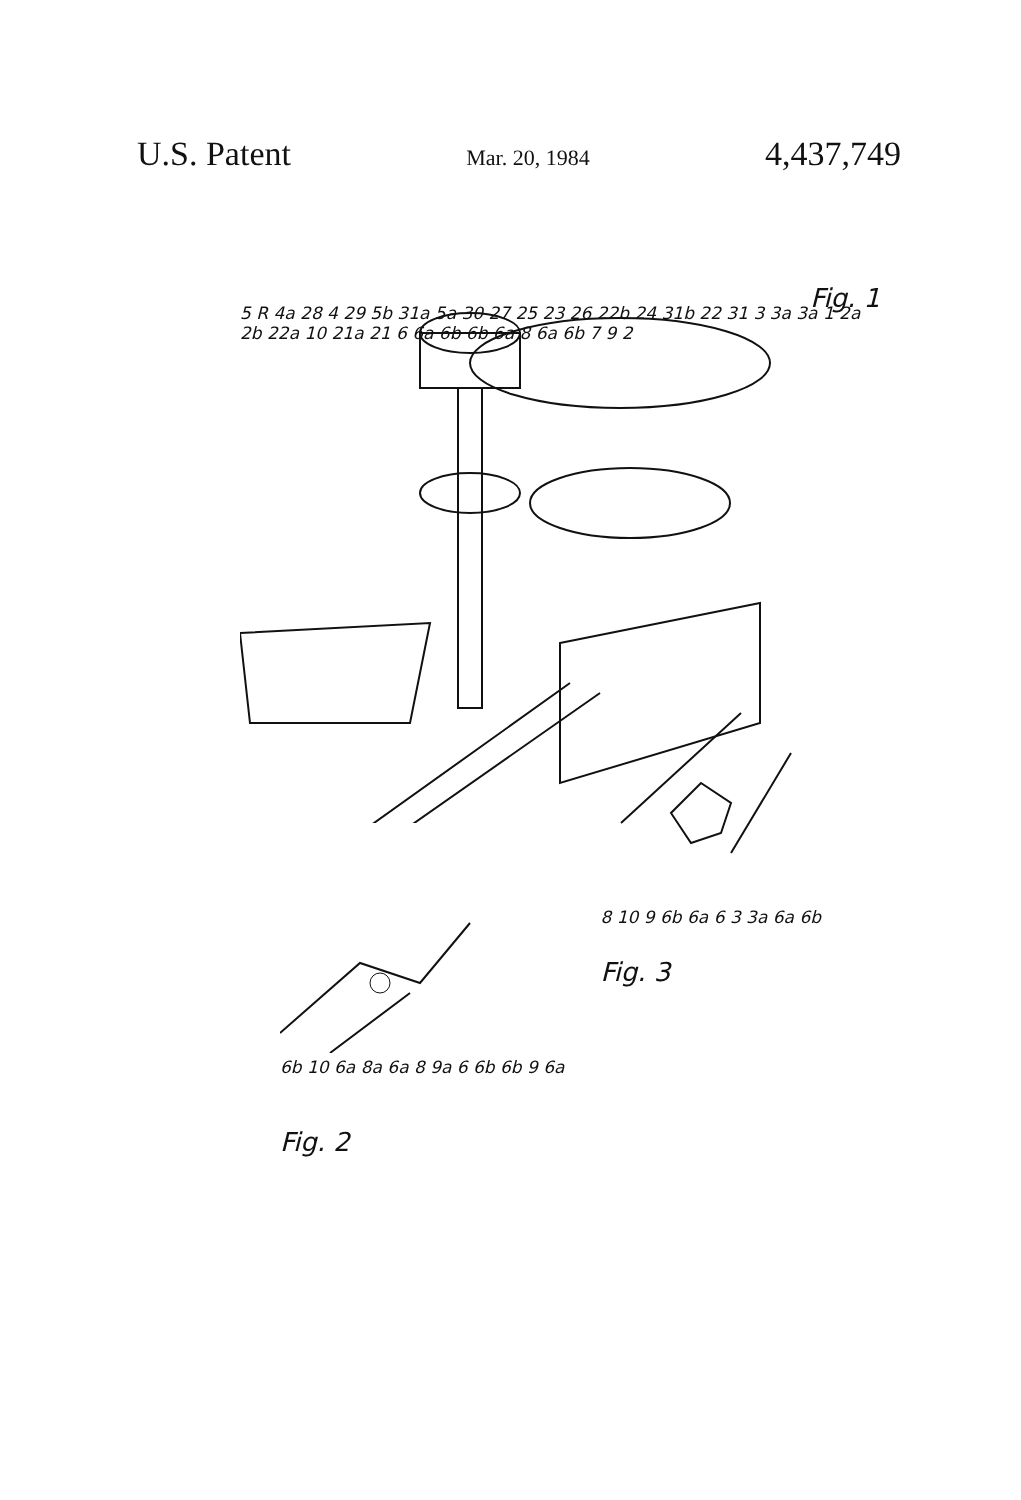U.S. Patent Mar. 20, 1984 4,437,749
Fig. 1
5 R 4a 28 4 29 5b 31a 5a 30 27 25 23 26 22b 24 31b 22 31 3 3a 3a 1 2a 2b 22a 10 21a 21 6 6a 6b 6b 6a 8 6a 6b 7 9 2
6b 10 6a 8a 6a 8 9a 6 6b 6b 9 6a
Fig. 2
8 10 9 6b 6a 6 3 3a 6a 6b
Fig. 3